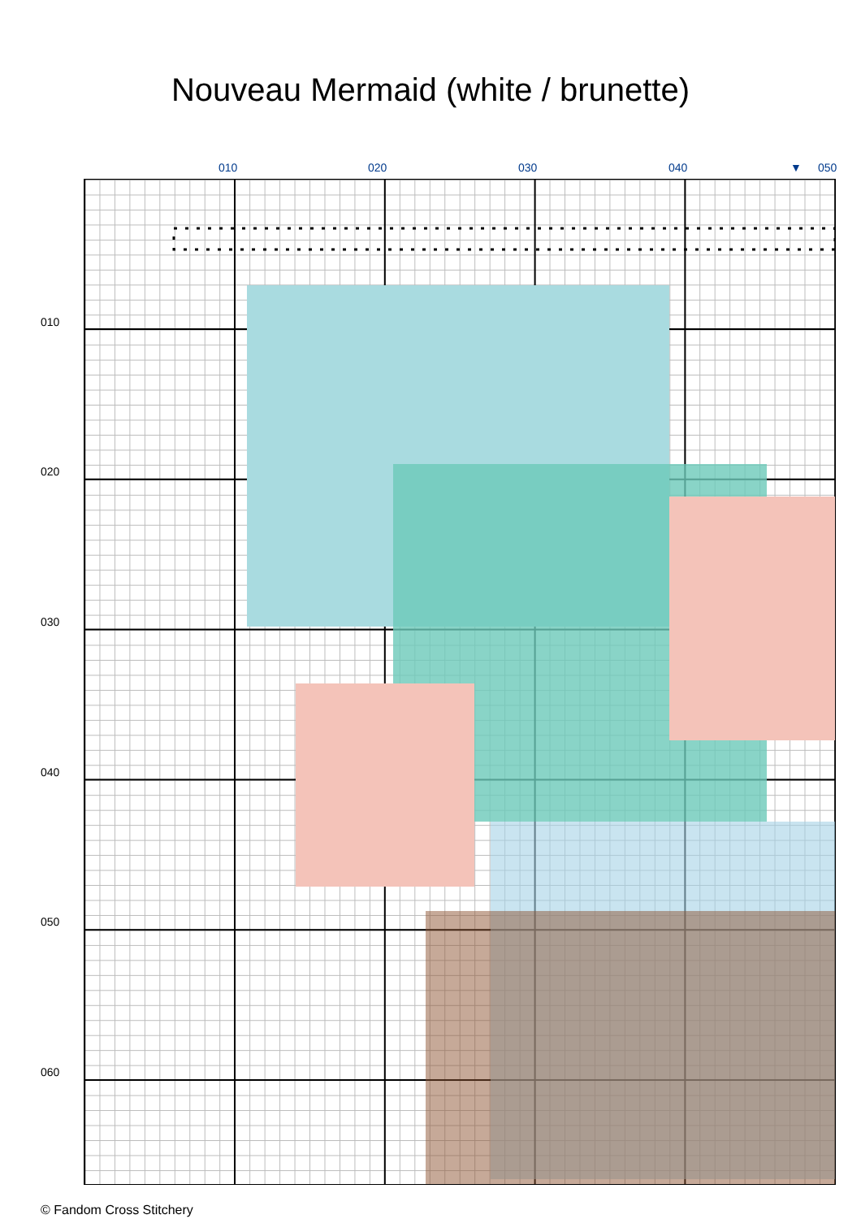Nouveau Mermaid (white / brunette)
010 020 030 040 ▼ 050
010
020
030
040
050
060
© Fandom Cross Stitchery